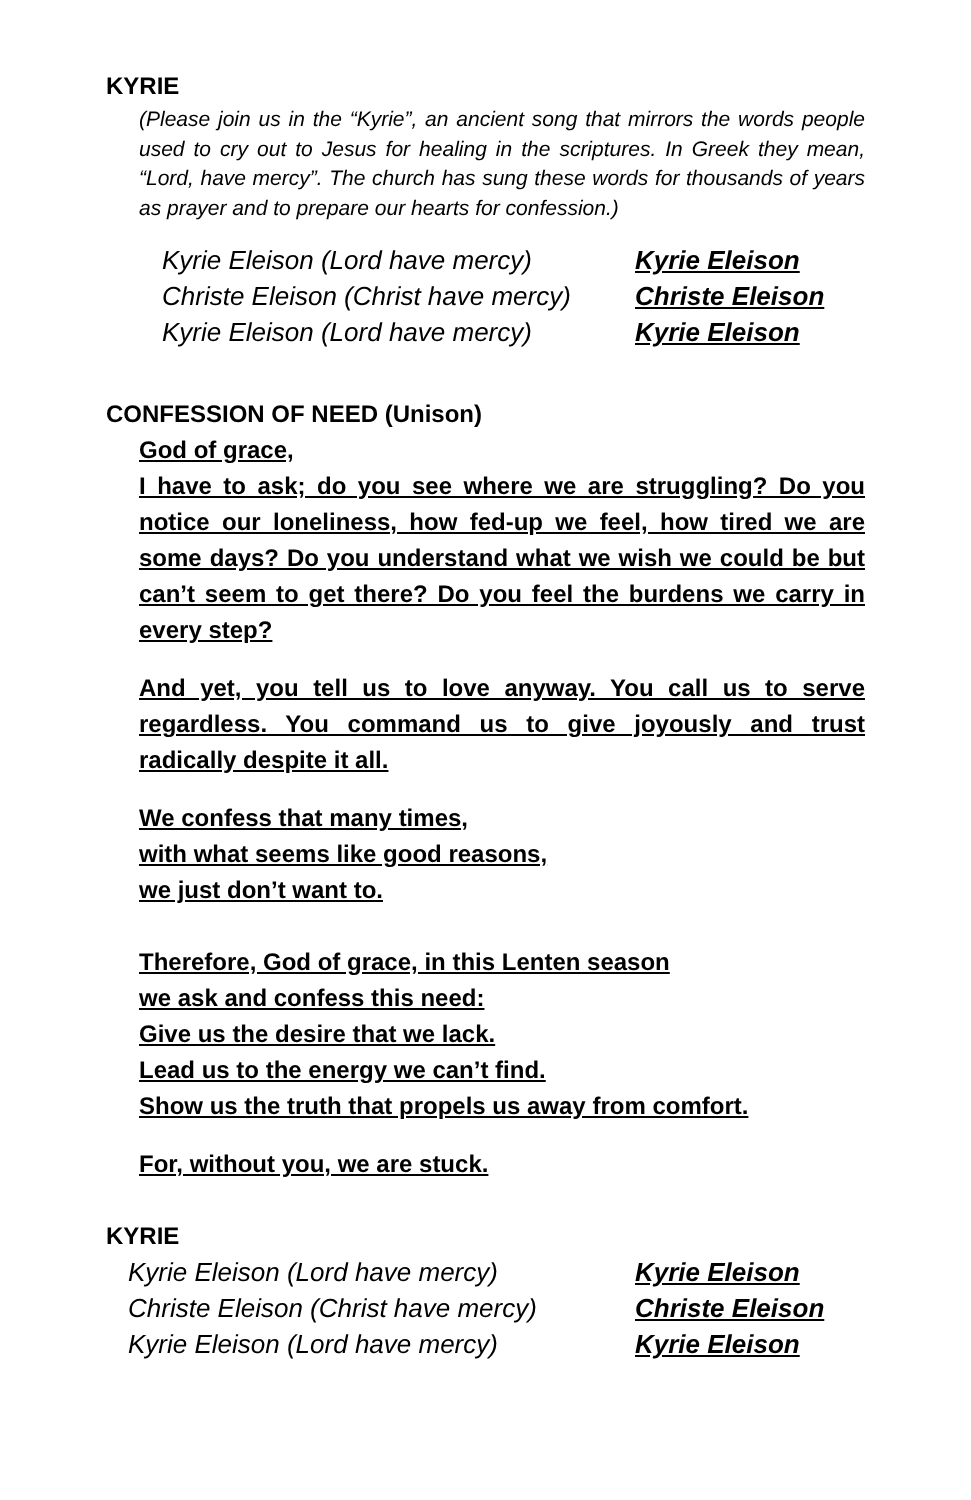KYRIE
(Please join us in the “Kyrie”, an ancient song that mirrors the words people used to cry out to Jesus for healing in the scriptures. In Greek they mean, “Lord, have mercy”. The church has sung these words for thousands of years as prayer and to prepare our hearts for confession.)
Kyrie Eleison (Lord have mercy)
Kyrie Eleison
Christe Eleison (Christ have mercy)
Christe Eleison
Kyrie Eleison (Lord have mercy)
Kyrie Eleison
CONFESSION OF NEED (Unison)
God of grace,
I have to ask; do you see where we are struggling? Do you notice our loneliness, how fed-up we feel, how tired we are some days? Do you understand what we wish we could be but can’t seem to get there? Do you feel the burdens we carry in every step?
And yet, you tell us to love anyway. You call us to serve regardless. You command us to give joyously and trust radically despite it all.
We confess that many times,
with what seems like good reasons,
we just don’t want to.
Therefore, God of grace, in this Lenten season
we ask and confess this need:
Give us the desire that we lack.
Lead us to the energy we can’t find.
Show us the truth that propels us away from comfort.
For, without you, we are stuck.
KYRIE
Kyrie Eleison (Lord have mercy)
Kyrie Eleison
Christe Eleison (Christ have mercy)
Christe Eleison
Kyrie Eleison (Lord have mercy)
Kyrie Eleison